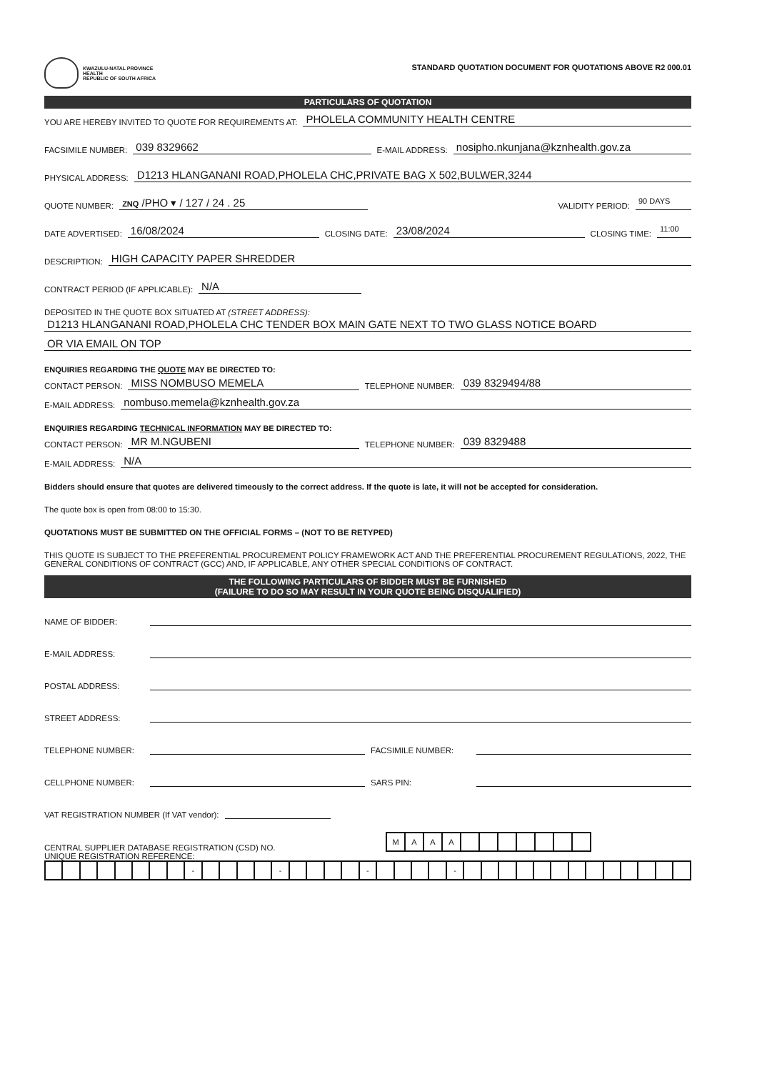KWAZULU-NATAL PROVINCE
HEALTH
REPUBLIC OF SOUTH AFRICA
STANDARD QUOTATION DOCUMENT FOR QUOTATIONS ABOVE R2 000.01
PARTICULARS OF QUOTATION
YOU ARE HEREBY INVITED TO QUOTE FOR REQUIREMENTS AT: PHOLELA COMMUNITY HEALTH CENTRE
FACSIMILE NUMBER: 039 8329662 E-MAIL ADDRESS: nosipho.nkunjana@kznhealth.gov.za
PHYSICAL ADDRESS: D1213 HLANGANANI ROAD,PHOLELA CHC,PRIVATE BAG X 502,BULWER,3244
QUOTE NUMBER: ZNQ /PHO ▾ / 127 / 24 . 25 VALIDITY PERIOD: 90 DAYS
DATE ADVERTISED: 16/08/2024 CLOSING DATE: 23/08/2024 CLOSING TIME: 11:00
DESCRIPTION: HIGH CAPACITY PAPER SHREDDER
CONTRACT PERIOD (IF APPLICABLE): N/A
DEPOSITED IN THE QUOTE BOX SITUATED AT (STREET ADDRESS):
D1213 HLANGANANI ROAD,PHOLELA CHC TENDER BOX MAIN GATE NEXT TO TWO GLASS NOTICE BOARD
OR VIA EMAIL ON TOP
ENQUIRIES REGARDING THE QUOTE MAY BE DIRECTED TO:
CONTACT PERSON: MISS NOMBUSO MEMELA TELEPHONE NUMBER: 039 8329494/88
E-MAIL ADDRESS: nombuso.memela@kznhealth.gov.za
ENQUIRIES REGARDING TECHNICAL INFORMATION MAY BE DIRECTED TO:
CONTACT PERSON: MR M.NGUBENI TELEPHONE NUMBER: 039 8329488
E-MAIL ADDRESS: N/A
Bidders should ensure that quotes are delivered timeously to the correct address. If the quote is late, it will not be accepted for consideration.
The quote box is open from 08:00 to 15:30.
QUOTATIONS MUST BE SUBMITTED ON THE OFFICIAL FORMS – (NOT TO BE RETYPED)
THIS QUOTE IS SUBJECT TO THE PREFERENTIAL PROCUREMENT POLICY FRAMEWORK ACT AND THE PREFERENTIAL PROCUREMENT REGULATIONS, 2022, THE GENERAL CONDITIONS OF CONTRACT (GCC) AND, IF APPLICABLE, ANY OTHER SPECIAL CONDITIONS OF CONTRACT.
THE FOLLOWING PARTICULARS OF BIDDER MUST BE FURNISHED
(FAILURE TO DO SO MAY RESULT IN YOUR QUOTE BEING DISQUALIFIED)
NAME OF BIDDER:
E-MAIL ADDRESS:
POSTAL ADDRESS:
STREET ADDRESS:
TELEPHONE NUMBER: FACSIMILE NUMBER:
CELLPHONE NUMBER: SARS PIN:
VAT REGISTRATION NUMBER (If VAT vendor):
CENTRAL SUPPLIER DATABASE REGISTRATION (CSD) NO.
| M | A | A | A | | | | | | | |
UNIQUE REGISTRATION REFERENCE:
| | | | | | | | | - | | | | | - | | | | | - | | | | | - | | | | | | | | | | | | | |